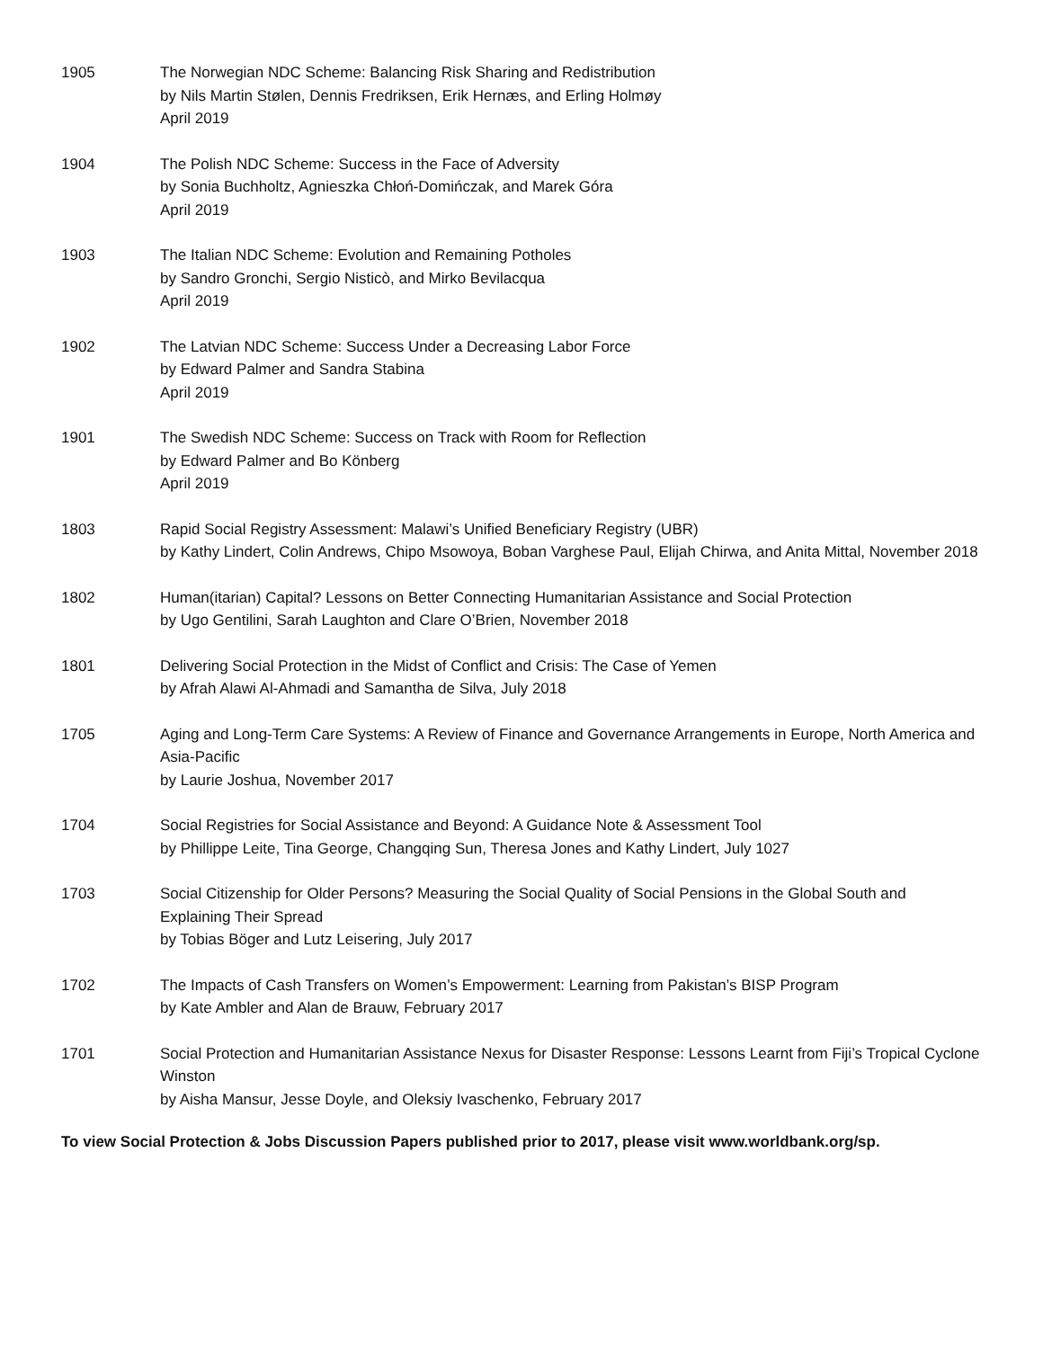1905 The Norwegian NDC Scheme: Balancing Risk Sharing and Redistribution
by Nils Martin Stølen, Dennis Fredriksen, Erik Hernæs, and Erling Holmøy
April 2019
1904 The Polish NDC Scheme: Success in the Face of Adversity
by Sonia Buchholtz, Agnieszka Chłoń-Domińczak, and Marek Góra
April 2019
1903 The Italian NDC Scheme: Evolution and Remaining Potholes
by Sandro Gronchi, Sergio Nisticò, and Mirko Bevilacqua
April 2019
1902 The Latvian NDC Scheme: Success Under a Decreasing Labor Force
by Edward Palmer and Sandra Stabina
April 2019
1901 The Swedish NDC Scheme: Success on Track with Room for Reflection
by Edward Palmer and Bo Könberg
April 2019
1803 Rapid Social Registry Assessment: Malawi’s Unified Beneficiary Registry (UBR)
by Kathy Lindert, Colin Andrews, Chipo Msowoya, Boban Varghese Paul, Elijah Chirwa, and Anita Mittal, November 2018
1802 Human(itarian) Capital? Lessons on Better Connecting Humanitarian Assistance and Social Protection
by Ugo Gentilini, Sarah Laughton and Clare O’Brien, November 2018
1801 Delivering Social Protection in the Midst of Conflict and Crisis: The Case of Yemen
by Afrah Alawi Al-Ahmadi and Samantha de Silva, July 2018
1705 Aging and Long-Term Care Systems: A Review of Finance and Governance Arrangements in Europe, North America and Asia-Pacific
by Laurie Joshua, November 2017
1704 Social Registries for Social Assistance and Beyond: A Guidance Note & Assessment Tool
by Phillippe Leite, Tina George, Changqing Sun, Theresa Jones and Kathy Lindert, July 1027
1703 Social Citizenship for Older Persons? Measuring the Social Quality of Social Pensions in the Global South and Explaining Their Spread
by Tobias Böger and Lutz Leisering, July 2017
1702 The Impacts of Cash Transfers on Women’s Empowerment: Learning from Pakistan’s BISP Program
by Kate Ambler and Alan de Brauw, February 2017
1701 Social Protection and Humanitarian Assistance Nexus for Disaster Response: Lessons Learnt from Fiji’s Tropical Cyclone Winston
by Aisha Mansur, Jesse Doyle, and Oleksiy Ivaschenko, February 2017
To view Social Protection & Jobs Discussion Papers published prior to 2017, please visit www.worldbank.org/sp.